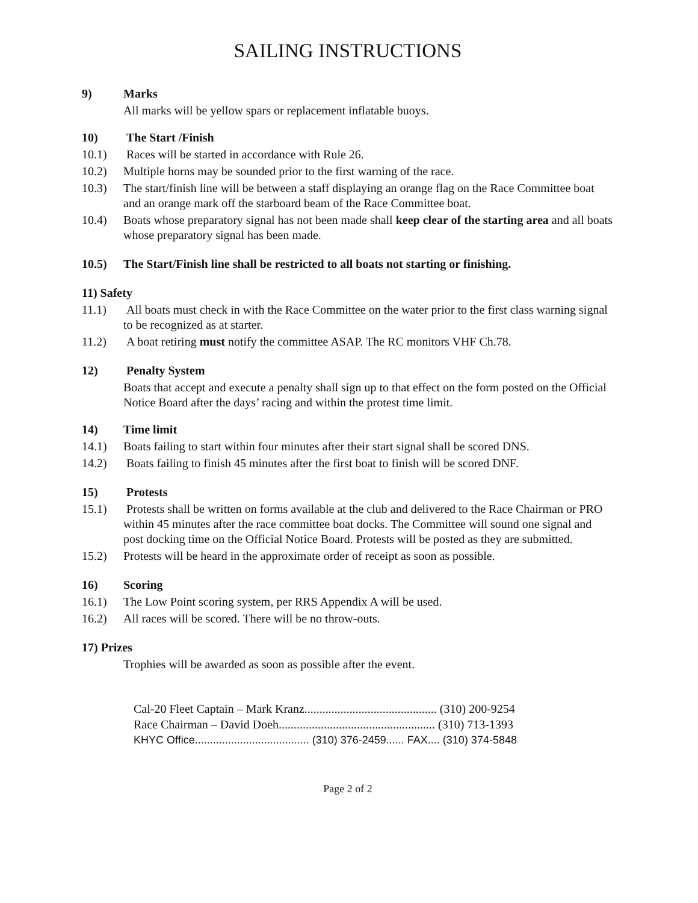SAILING INSTRUCTIONS
9) Marks
All marks will be yellow spars or replacement inflatable buoys.
10) The Start /Finish
10.1) Races will be started in accordance with Rule 26.
10.2) Multiple horns may be sounded prior to the first warning of the race.
10.3) The start/finish line will be between a staff displaying an orange flag on the Race Committee boat and an orange mark off the starboard beam of the Race Committee boat.
10.4) Boats whose preparatory signal has not been made shall keep clear of the starting area and all boats whose preparatory signal has been made.
10.5) The Start/Finish line shall be restricted to all boats not starting or finishing.
11) Safety
11.1) All boats must check in with the Race Committee on the water prior to the first class warning signal to be recognized as at starter.
11.2) A boat retiring must notify the committee ASAP. The RC monitors VHF Ch.78.
12) Penalty System
Boats that accept and execute a penalty shall sign up to that effect on the form posted on the Official Notice Board after the days’ racing and within the protest time limit.
14) Time limit
14.1) Boats failing to start within four minutes after their start signal shall be scored DNS.
14.2) Boats failing to finish 45 minutes after the first boat to finish will be scored DNF.
15) Protests
15.1) Protests shall be written on forms available at the club and delivered to the Race Chairman or PRO within 45 minutes after the race committee boat docks. The Committee will sound one signal and post docking time on the Official Notice Board. Protests will be posted as they are submitted.
15.2) Protests will be heard in the approximate order of receipt as soon as possible.
16) Scoring
16.1) The Low Point scoring system, per RRS Appendix A will be used.
16.2) All races will be scored. There will be no throw-outs.
17) Prizes
Trophies will be awarded as soon as possible after the event.
Cal-20 Fleet Captain – Mark Kranz............................................ (310) 200-9254
Race Chairman – David Doeh.................................................... (310) 713-1393
KHYC Office...................................... (310) 376-2459...... FAX.... (310) 374-5848
Page 2 of 2